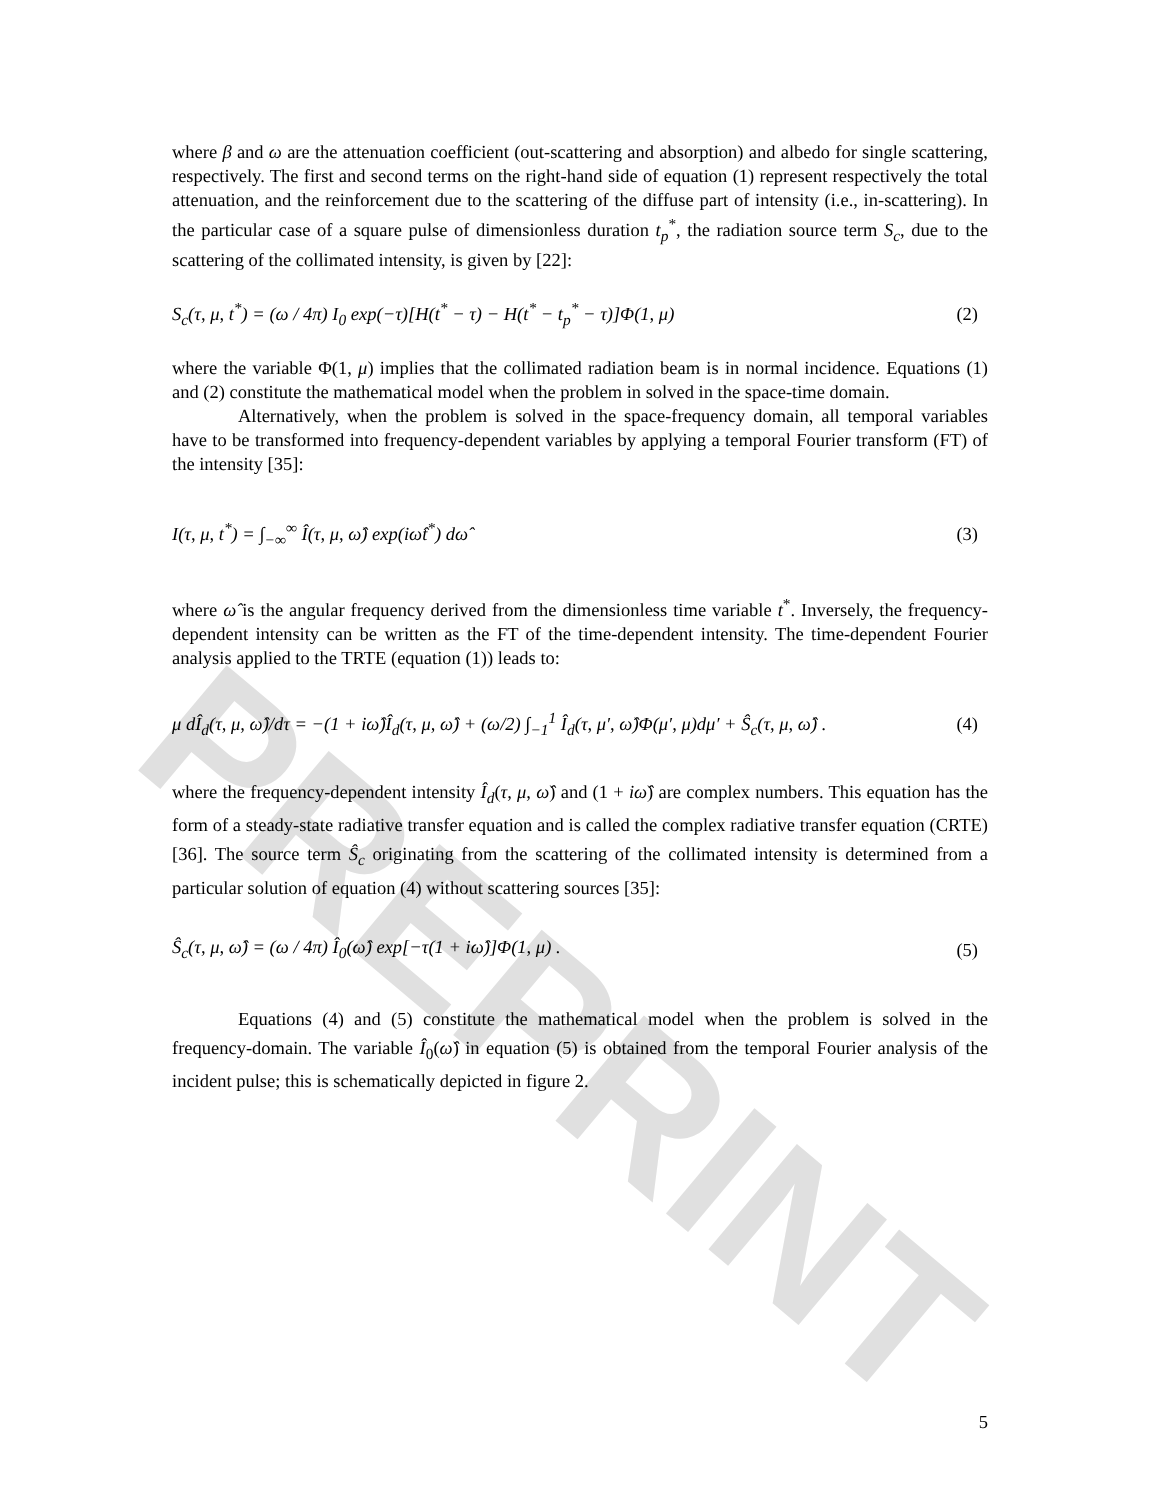PREPRINT
where β and ω are the attenuation coefficient (out-scattering and absorption) and albedo for single scattering, respectively. The first and second terms on the right-hand side of equation (1) represent respectively the total attenuation, and the reinforcement due to the scattering of the diffuse part of intensity (i.e., in-scattering). In the particular case of a square pulse of dimensionless duration t<sub>p</sub><sup>*</sup>, the radiation source term S<sub>c</sub>, due to the scattering of the collimated intensity, is given by [22]:
S<sub>c</sub>(τ, μ, t<sup>*</sup>) = (ω / 4π) I<sub>0</sub> exp(−τ)[H(t<sup>*</sup> − τ) − H(t<sup>*</sup> − t<sub>p</sub><sup>*</sup> − τ)]Φ(1, μ) (2)
where the variable Φ(1, μ) implies that the collimated radiation beam is in normal incidence. Equations (1) and (2) constitute the mathematical model when the problem in solved in the space-time domain.
Alternatively, when the problem is solved in the space-frequency domain, all temporal variables have to be transformed into frequency-dependent variables by applying a temporal Fourier transform (FT) of the intensity [35]:
I(τ, μ, t<sup>*</sup>) = ∫<sub>−∞</sub><sup>∞</sup> Î(τ, μ, ω̂) exp(iω̂t<sup>*</sup>) dω̂ (3)
where ω̂ is the angular frequency derived from the dimensionless time variable t<sup>*</sup>. Inversely, the frequency-dependent intensity can be written as the FT of the time-dependent intensity. The time-dependent Fourier analysis applied to the TRTE (equation (1)) leads to:
μ dÎ<sub>d</sub>(τ, μ, ω̂)/dτ = −(1 + iω̂)Î<sub>d</sub>(τ, μ, ω̂) + (ω/2) ∫<sub>−1</sub><sup>1</sup> Î<sub>d</sub>(τ, μ′, ω̂)Φ(μ′, μ)dμ′ + Ŝ<sub>c</sub>(τ, μ, ω̂) . (4)
where the frequency-dependent intensity Î<sub>d</sub>(τ, μ, ω̂) and (1 + iω̂) are complex numbers. This equation has the form of a steady-state radiative transfer equation and is called the complex radiative transfer equation (CRTE) [36]. The source term Ŝ<sub>c</sub> originating from the scattering of the collimated intensity is determined from a particular solution of equation (4) without scattering sources [35]:
Ŝ<sub>c</sub>(τ, μ, ω̂) = (ω / 4π) Î<sub>0</sub>(ω̂) exp[−τ(1 + iω̂)]Φ(1, μ) . (5)
Equations (4) and (5) constitute the mathematical model when the problem is solved in the frequency-domain. The variable Î<sub>0</sub>(ω̂) in equation (5) is obtained from the temporal Fourier analysis of the incident pulse; this is schematically depicted in figure 2.
5